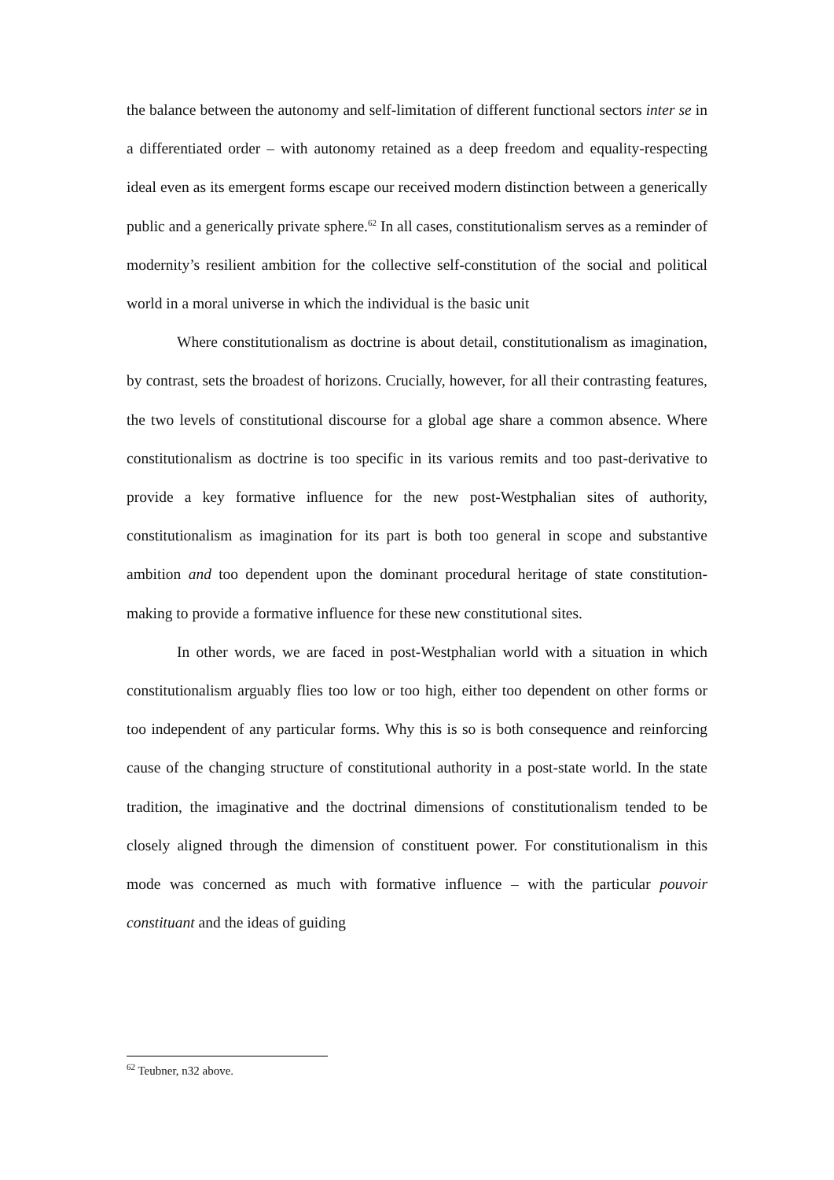the balance between the autonomy and self-limitation of different functional sectors inter se in a differentiated order – with autonomy retained as a deep freedom and equality-respecting ideal even as its emergent forms escape our received modern distinction between a generically public and a generically private sphere.<sup>62</sup> In all cases, constitutionalism serves as a reminder of modernity’s resilient ambition for the collective self-constitution of the social and political world in a moral universe in which the individual is the basic unit
Where constitutionalism as doctrine is about detail, constitutionalism as imagination, by contrast, sets the broadest of horizons. Crucially, however, for all their contrasting features, the two levels of constitutional discourse for a global age share a common absence. Where constitutionalism as doctrine is too specific in its various remits and too past-derivative to provide a key formative influence for the new post-Westphalian sites of authority, constitutionalism as imagination for its part is both too general in scope and substantive ambition and too dependent upon the dominant procedural heritage of state constitution-making to provide a formative influence for these new constitutional sites.
In other words, we are faced in post-Westphalian world with a situation in which constitutionalism arguably flies too low or too high, either too dependent on other forms or too independent of any particular forms. Why this is so is both consequence and reinforcing cause of the changing structure of constitutional authority in a post-state world. In the state tradition, the imaginative and the doctrinal dimensions of constitutionalism tended to be closely aligned through the dimension of constituent power. For constitutionalism in this mode was concerned as much with formative influence – with the particular pouvoir constituant and the ideas of guiding
<sup>62</sup> Teubner, n32 above.